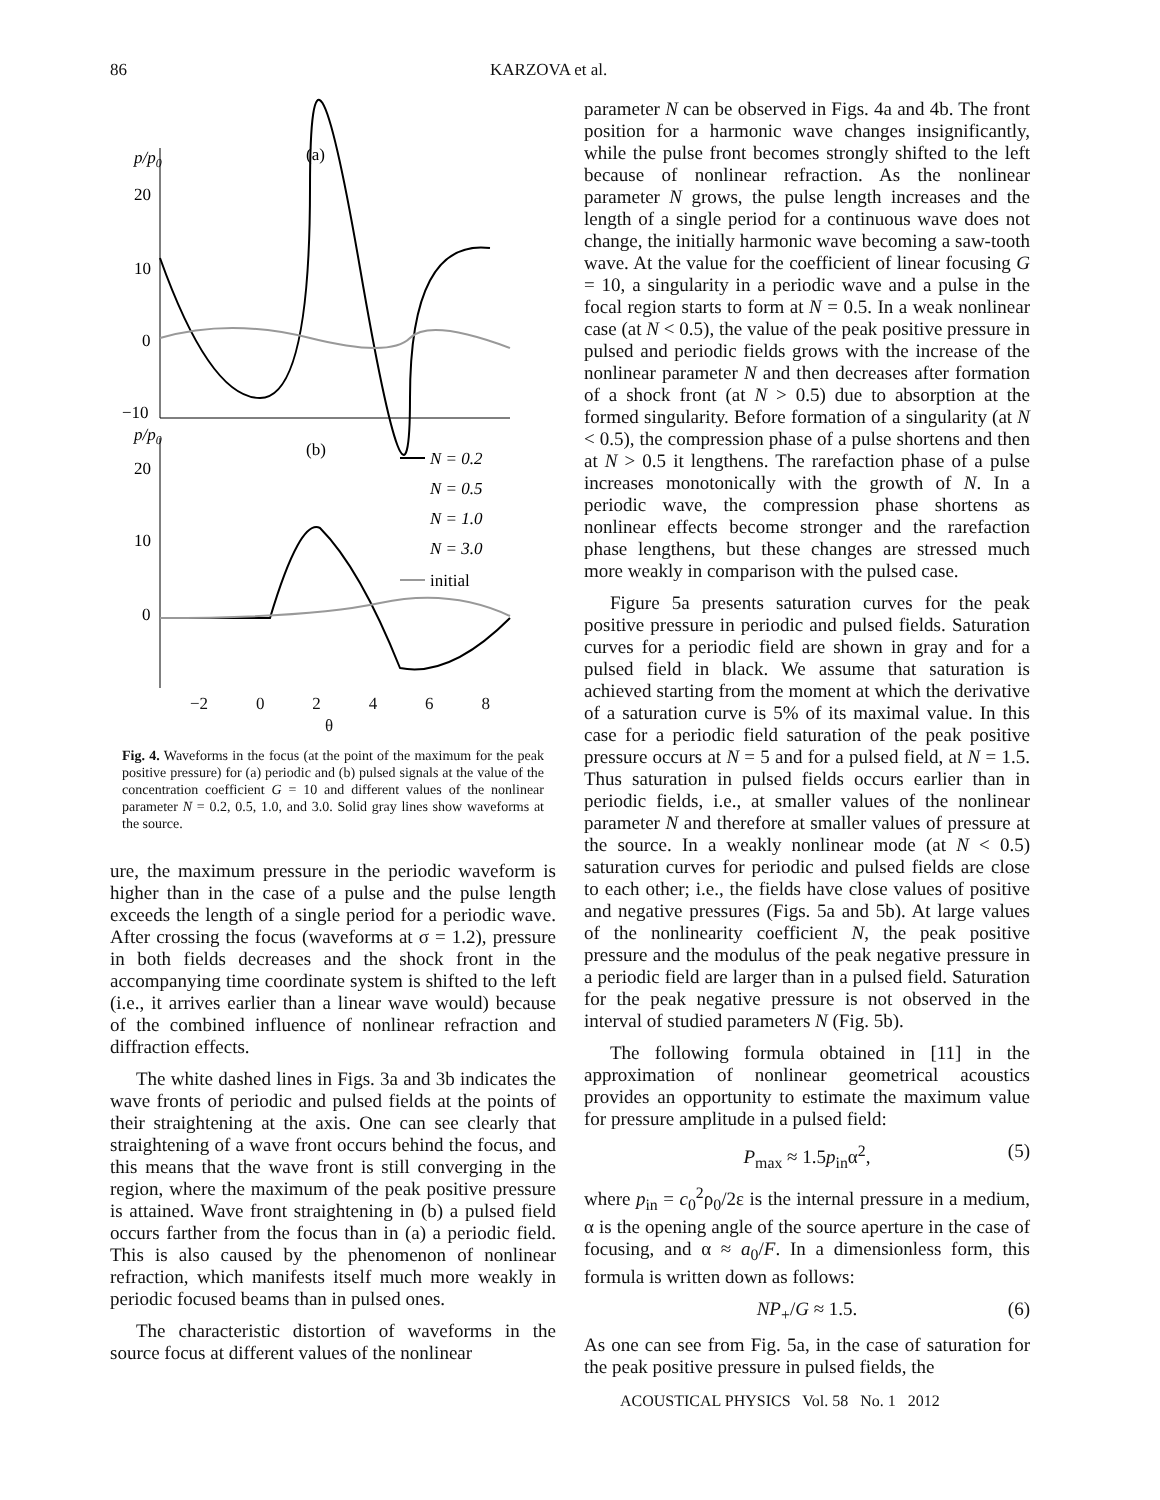86 KARZOVA et al.
p/p0
(a)
20
10
0
−10
p/p0
(b)
20
10
0
N = 0.2
N = 0.5
N = 1.0
N = 3.0
initial
−2 02468
θ
Fig. 4. Waveforms in the focus (at the point of the maximum for the peak positive pressure) for (a) periodic and (b) pulsed signals at the value of the concentration coefficient G = 10 and different values of the nonlinear parameter N = 0.2, 0.5, 1.0, and 3.0. Solid gray lines show waveforms at the source.
ure, the maximum pressure in the periodic waveform is higher than in the case of a pulse and the pulse length exceeds the length of a single period for a periodic wave. After crossing the focus (waveforms at σ = 1.2), pressure in both fields decreases and the shock front in the accompanying time coordinate system is shifted to the left (i.e., it arrives earlier than a linear wave would) because of the combined influence of nonlinear refraction and diffraction effects.
The white dashed lines in Figs. 3a and 3b indicates the wave fronts of periodic and pulsed fields at the points of their straightening at the axis. One can see clearly that straightening of a wave front occurs behind the focus, and this means that the wave front is still converging in the region, where the maximum of the peak positive pressure is attained. Wave front straightening in (b) a pulsed field occurs farther from the focus than in (a) a periodic field. This is also caused by the phenomenon of nonlinear refraction, which manifests itself much more weakly in periodic focused beams than in pulsed ones.
The characteristic distortion of waveforms in the source focus at different values of the nonlinear
parameter N can be observed in Figs. 4a and 4b. The front position for a harmonic wave changes insignificantly, while the pulse front becomes strongly shifted to the left because of nonlinear refraction. As the nonlinear parameter N grows, the pulse length increases and the length of a single period for a continuous wave does not change, the initially harmonic wave becoming a saw-tooth wave. At the value for the coefficient of linear focusing G = 10, a singularity in a periodic wave and a pulse in the focal region starts to form at N = 0.5. In a weak nonlinear case (at N < 0.5), the value of the peak positive pressure in pulsed and periodic fields grows with the increase of the nonlinear parameter N and then decreases after formation of a shock front (at N > 0.5) due to absorption at the formed singularity. Before formation of a singularity (at N < 0.5), the compression phase of a pulse shortens and then at N > 0.5 it lengthens. The rarefaction phase of a pulse increases monotonically with the growth of N. In a periodic wave, the compression phase shortens as nonlinear effects become stronger and the rarefaction phase lengthens, but these changes are stressed much more weakly in comparison with the pulsed case.
Figure 5a presents saturation curves for the peak positive pressure in periodic and pulsed fields. Saturation curves for a periodic field are shown in gray and for a pulsed field in black. We assume that saturation is achieved starting from the moment at which the derivative of a saturation curve is 5% of its maximal value. In this case for a periodic field saturation of the peak positive pressure occurs at N = 5 and for a pulsed field, at N = 1.5. Thus saturation in pulsed fields occurs earlier than in periodic fields, i.e., at smaller values of the nonlinear parameter N and therefore at smaller values of pressure at the source. In a weakly nonlinear mode (at N < 0.5) saturation curves for periodic and pulsed fields are close to each other; i.e., the fields have close values of positive and negative pressures (Figs. 5a and 5b). At large values of the nonlinearity coefficient N, the peak positive pressure and the modulus of the peak negative pressure in a periodic field are larger than in a pulsed field. Saturation for the peak negative pressure is not observed in the interval of studied parameters N (Fig. 5b).
The following formula obtained in [11] in the approximation of nonlinear geometrical acoustics provides an opportunity to estimate the maximum value for pressure amplitude in a pulsed field:
P<sub>max</sub> ≈ 1.5p<sub>in</sub>α<sup>2</sup>, (5)
where p<sub>in</sub> = c<sub>0</sub><sup>2</sup>ρ<sub>0</sub>/2ε is the internal pressure in a medium, α is the opening angle of the source aperture in the case of focusing, and α ≈ a<sub>0</sub>/F. In a dimensionless form, this formula is written down as follows:
NP<sub>+</sub>/G ≈ 1.5. (6)
As one can see from Fig. 5a, in the case of saturation for the peak positive pressure in pulsed fields, the
ACOUSTICAL PHYSICS Vol. 58 No. 1 2012